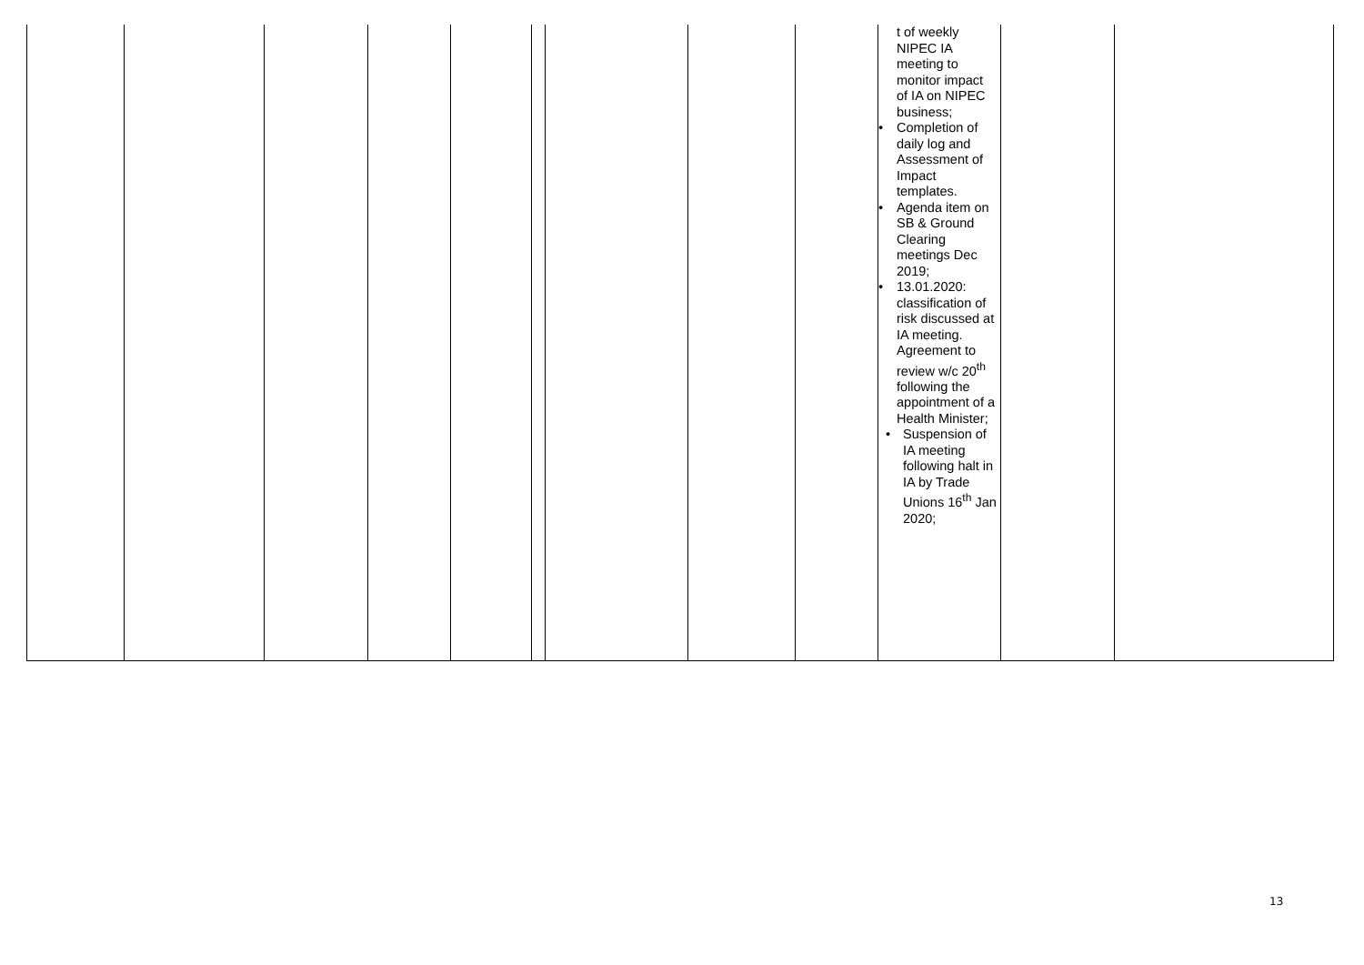| | | | | | | | | | t of weekly NIPEC IA meeting to monitor impact of IA on NIPEC business; • Completion of daily log and Assessment of Impact templates. • Agenda item on SB & Ground Clearing meetings Dec 2019; • 13.01.2020: classification of risk discussed at IA meeting. Agreement to review w/c 20<sup>th</sup> following the appointment of a Health Minister; • Suspension of IA meeting following halt in IA by Trade Unions 16<sup>th</sup> Jan 2020; | | |
13